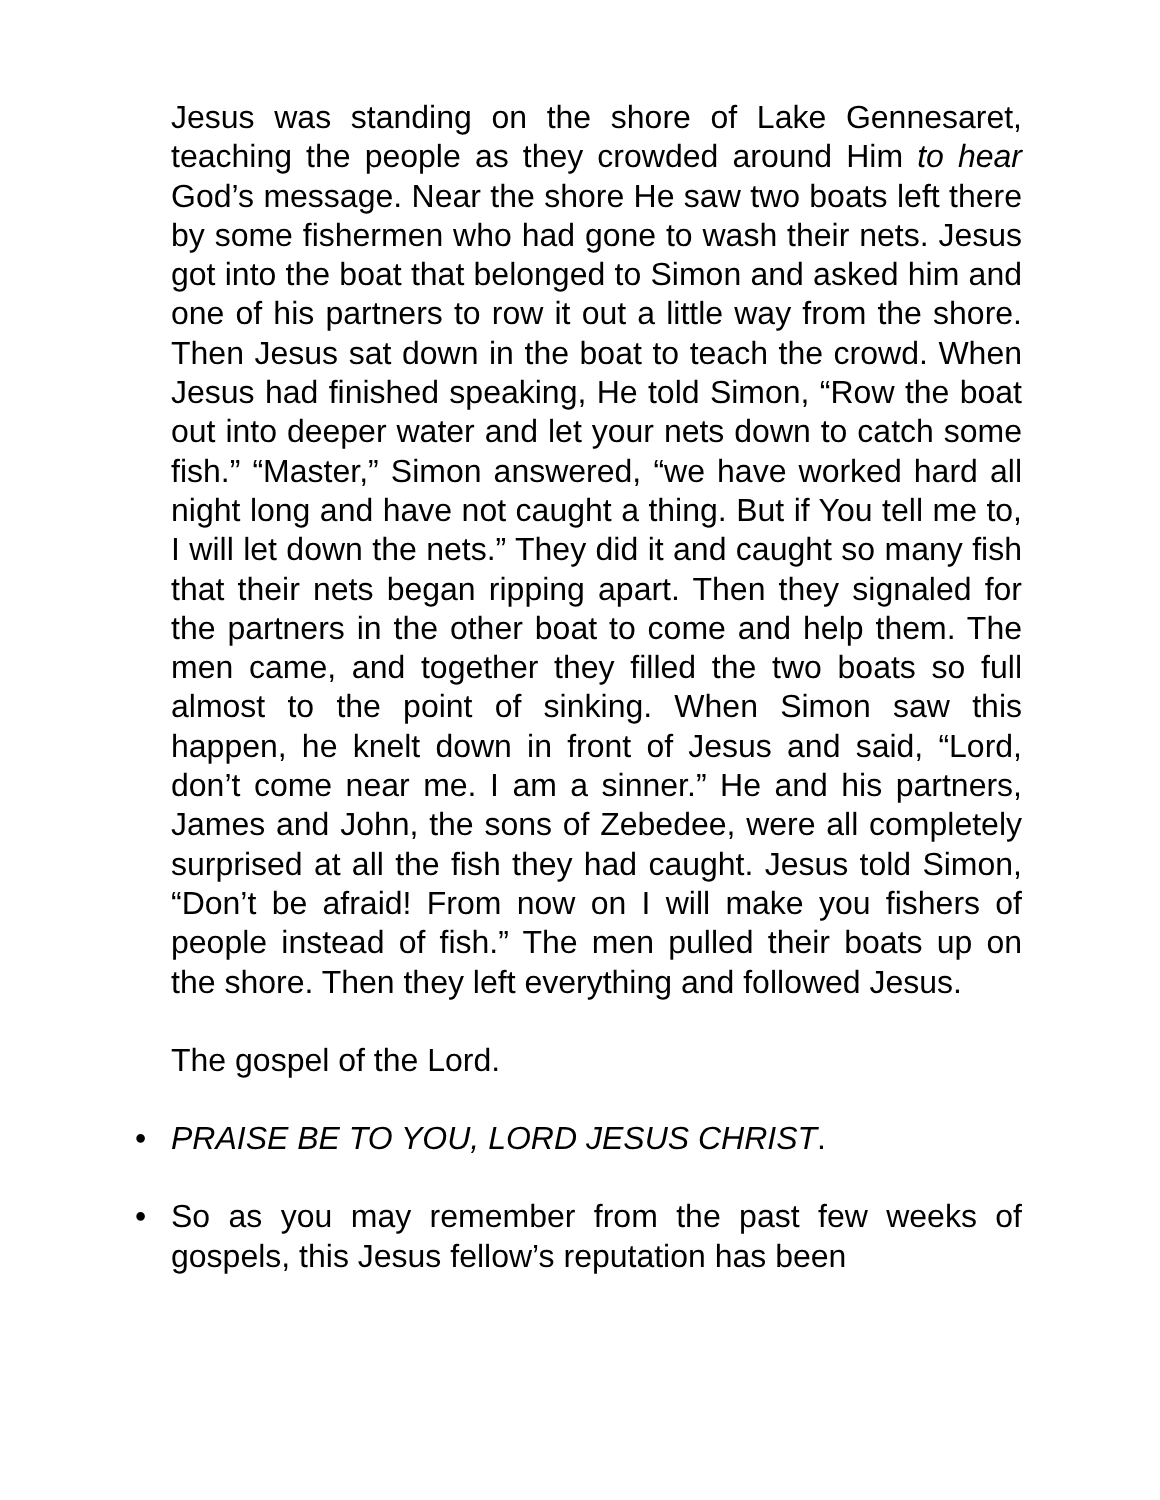Jesus was standing on the shore of Lake Gennesaret, teaching the people as they crowded around Him to hear God’s message. Near the shore He saw two boats left there by some fishermen who had gone to wash their nets. Jesus got into the boat that belonged to Simon and asked him and one of his partners to row it out a little way from the shore. Then Jesus sat down in the boat to teach the crowd. When Jesus had finished speaking, He told Simon, “Row the boat out into deeper water and let your nets down to catch some fish.” “Master,” Simon answered, “we have worked hard all night long and have not caught a thing. But if You tell me to, I will let down the nets.” They did it and caught so many fish that their nets began ripping apart. Then they signaled for the partners in the other boat to come and help them. The men came, and together they filled the two boats so full almost to the point of sinking. When Simon saw this happen, he knelt down in front of Jesus and said, “Lord, don’t come near me. I am a sinner.” He and his partners, James and John, the sons of Zebedee, were all completely surprised at all the fish they had caught. Jesus told Simon, “Don’t be afraid! From now on I will make you fishers of people instead of fish.” The men pulled their boats up on the shore. Then they left everything and followed Jesus.
The gospel of the Lord.
• PRAISE BE TO YOU, LORD JESUS CHRIST.
• So as you may remember from the past few weeks of gospels, this Jesus fellow’s reputation has been